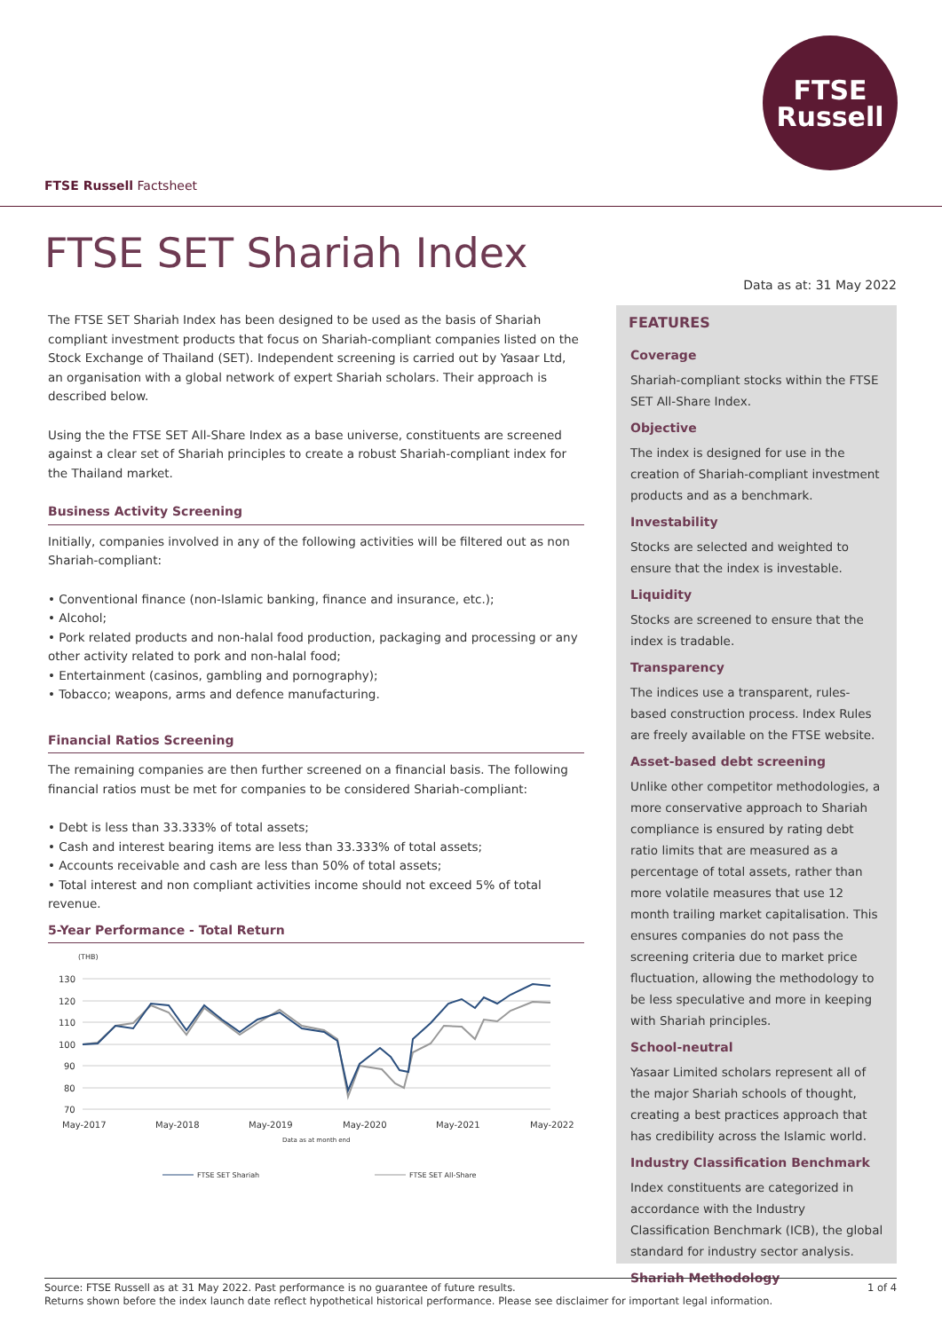FTSE
Russell
FTSE Russell Factsheet
FTSE SET Shariah Index
Data as at: 31 May 2022
The FTSE SET Shariah Index has been designed to be used as the basis of Shariah compliant investment products that focus on Shariah-compliant companies listed on the Stock Exchange of Thailand (SET). Independent screening is carried out by Yasaar Ltd, an organisation with a global network of expert Shariah scholars. Their approach is described below.
Using the the FTSE SET All-Share Index as a base universe, constituents are screened against a clear set of Shariah principles to create a robust Shariah-compliant index for the Thailand market.
Business Activity Screening
Initially, companies involved in any of the following activities will be filtered out as non Shariah-compliant:
• Conventional finance (non-Islamic banking, finance and insurance, etc.);
• Alcohol;
• Pork related products and non-halal food production, packaging and processing or any other activity related to pork and non-halal food;
• Entertainment (casinos, gambling and pornography);
• Tobacco; weapons, arms and defence manufacturing.
Financial Ratios Screening
The remaining companies are then further screened on a financial basis. The following financial ratios must be met for companies to be considered Shariah-compliant:
• Debt is less than 33.333% of total assets;
• Cash and interest bearing items are less than 33.333% of total assets;
• Accounts receivable and cash are less than 50% of total assets;
• Total interest and non compliant activities income should not exceed 5% of total revenue.
5-Year Performance - Total Return
(THB)
130
120
110
100
90
80
70
May-2017
May-2018
May-2019
May-2020
May-2021
May-2022
Data as at month end
FTSE SET Shariah
FTSE SET All-Share
FEATURES
Coverage
Shariah-compliant stocks within the FTSE SET All-Share Index.
Objective
The index is designed for use in the creation of Shariah-compliant investment products and as a benchmark.
Investability
Stocks are selected and weighted to ensure that the index is investable.
Liquidity
Stocks are screened to ensure that the index is tradable.
Transparency
The indices use a transparent, rules-based construction process. Index Rules are freely available on the FTSE website.
Asset-based debt screening
Unlike other competitor methodologies, a more conservative approach to Shariah compliance is ensured by rating debt ratio limits that are measured as a percentage of total assets, rather than more volatile measures that use 12 month trailing market capitalisation. This ensures companies do not pass the screening criteria due to market price fluctuation, allowing the methodology to be less speculative and more in keeping with Shariah principles.
School-neutral
Yasaar Limited scholars represent all of the major Shariah schools of thought, creating a best practices approach that has credibility across the Islamic world.
Industry Classification Benchmark
Index constituents are categorized in accordance with the Industry Classification Benchmark (ICB), the global standard for industry sector analysis.
Shariah Methodology
1 of 4 Source: FTSE Russell as at 31 May 2022. Past performance is no guarantee of future results.
Returns shown before the index launch date reflect hypothetical historical performance. Please see disclaimer for important legal information.